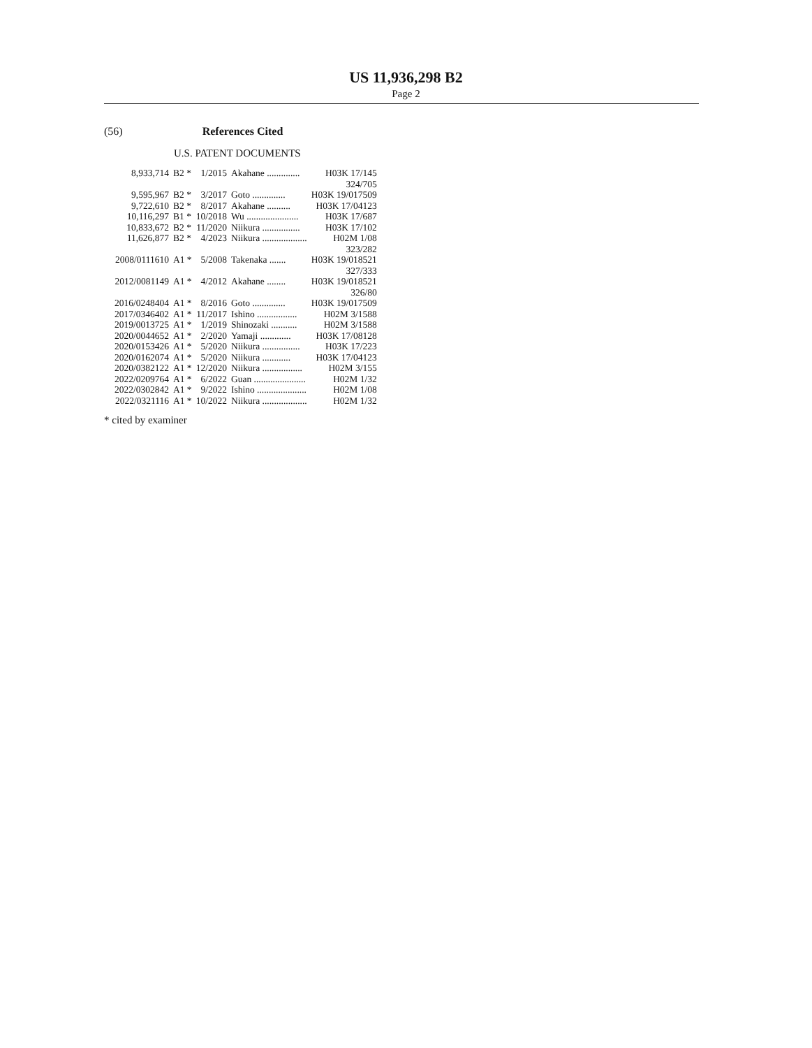US 11,936,298 B2
Page 2
(56) References Cited
U.S. PATENT DOCUMENTS
| 8,933,714 | B2 * | 1/2015 | Akahane .............. | H03K 17/145 |
| | | | | 324/705 |
| 9,595,967 | B2 * | 3/2017 | Goto .............. | H03K 19/017509 |
| 9,722,610 | B2 * | 8/2017 | Akahane .......... | H03K 17/04123 |
| 10,116,297 | B1 * | 10/2018 | Wu ...................... | H03K 17/687 |
| 10,833,672 | B2 * | 11/2020 | Niikura ................ | H03K 17/102 |
| 11,626,877 | B2 * | 4/2023 | Niikura ................... | H02M 1/08 |
| | | | | 323/282 |
| 2008/0111610 | A1 * | 5/2008 | Takenaka ....... | H03K 19/018521 |
| | | | | 327/333 |
| 2012/0081149 | A1 * | 4/2012 | Akahane ........ | H03K 19/018521 |
| | | | | 326/80 |
| 2016/0248404 | A1 * | 8/2016 | Goto .............. | H03K 19/017509 |
| 2017/0346402 | A1 * | 11/2017 | Ishino ................. | H02M 3/1588 |
| 2019/0013725 | A1 * | 1/2019 | Shinozaki ........... | H02M 3/1588 |
| 2020/0044652 | A1 * | 2/2020 | Yamaji ............. | H03K 17/08128 |
| 2020/0153426 | A1 * | 5/2020 | Niikura ................ | H03K 17/223 |
| 2020/0162074 | A1 * | 5/2020 | Niikura ............ | H03K 17/04123 |
| 2020/0382122 | A1 * | 12/2020 | Niikura ................. | H02M 3/155 |
| 2022/0209764 | A1 * | 6/2022 | Guan ...................... | H02M 1/32 |
| 2022/0302842 | A1 * | 9/2022 | Ishino ..................... | H02M 1/08 |
| 2022/0321116 | A1 * | 10/2022 | Niikura ................... | H02M 1/32 |
* cited by examiner